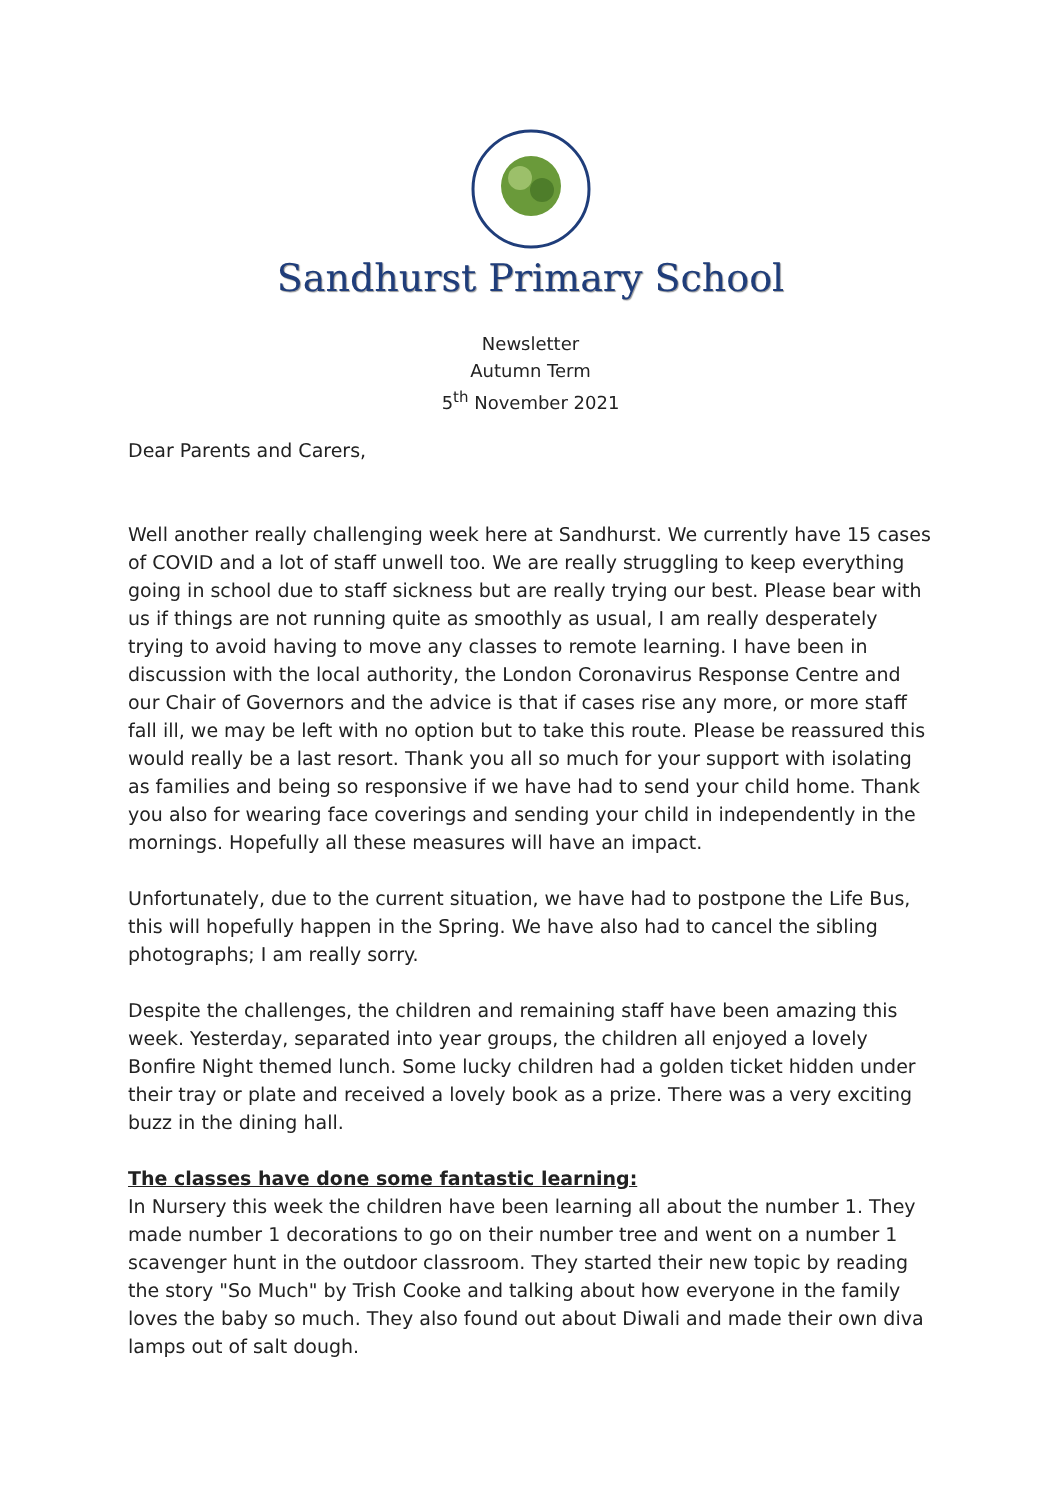Sandhurst Primary School
Newsletter
Autumn Term
5<sup>th</sup> November 2021
Dear Parents and Carers,
Well another really challenging week here at Sandhurst. We currently have 15 cases of COVID and a lot of staff unwell too. We are really struggling to keep everything going in school due to staff sickness but are really trying our best. Please bear with us if things are not running quite as smoothly as usual, I am really desperately trying to avoid having to move any classes to remote learning. I have been in discussion with the local authority, the London Coronavirus Response Centre and our Chair of Governors and the advice is that if cases rise any more, or more staff fall ill, we may be left with no option but to take this route. Please be reassured this would really be a last resort. Thank you all so much for your support with isolating as families and being so responsive if we have had to send your child home. Thank you also for wearing face coverings and sending your child in independently in the mornings. Hopefully all these measures will have an impact.
Unfortunately, due to the current situation, we have had to postpone the Life Bus, this will hopefully happen in the Spring. We have also had to cancel the sibling photographs; I am really sorry.
Despite the challenges, the children and remaining staff have been amazing this week. Yesterday, separated into year groups, the children all enjoyed a lovely Bonfire Night themed lunch. Some lucky children had a golden ticket hidden under their tray or plate and received a lovely book as a prize. There was a very exciting buzz in the dining hall.
The classes have done some fantastic learning:
In Nursery this week the children have been learning all about the number 1. They made number 1 decorations to go on their number tree and went on a number 1 scavenger hunt in the outdoor classroom. They started their new topic by reading the story "So Much" by Trish Cooke and talking about how everyone in the family loves the baby so much. They also found out about Diwali and made their own diva lamps out of salt dough.